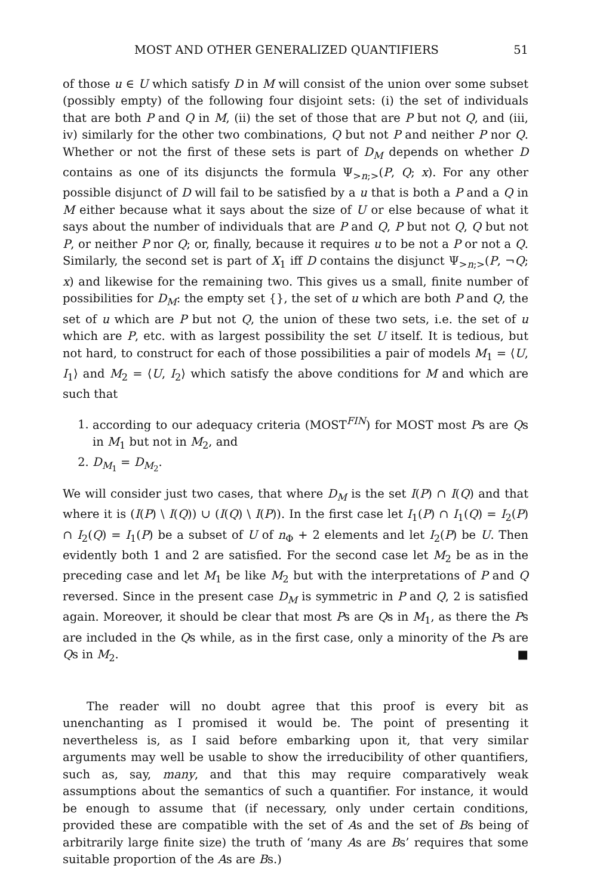MOST AND OTHER GENERALIZED QUANTIFIERS 51
of those u ∈ U which satisfy D in M will consist of the union over some subset (possibly empty) of the following four disjoint sets: (i) the set of individuals that are both P and Q in M, (ii) the set of those that are P but not Q, and (iii, iv) similarly for the other two combinations, Q but not P and neither P nor Q. Whether or not the first of these sets is part of D<sub>M</sub> depends on whether D contains as one of its disjuncts the formula Ψ<sub>>n;></sub>(P, Q; x). For any other possible disjunct of D will fail to be satisfied by a u that is both a P and a Q in M either because what it says about the size of U or else because of what it says about the number of individuals that are P and Q, P but not Q, Q but not P, or neither P nor Q; or, finally, because it requires u to be not a P or not a Q. Similarly, the second set is part of X<sub>1</sub> iff D contains the disjunct Ψ<sub>>n;></sub>(P, ¬Q; x) and likewise for the remaining two. This gives us a small, finite number of possibilities for D<sub>M</sub>: the empty set {}, the set of u which are both P and Q, the set of u which are P but not Q, the union of these two sets, i.e. the set of u which are P, etc. with as largest possibility the set U itself. It is tedious, but not hard, to construct for each of those possibilities a pair of models M<sub>1</sub> = ⟨U, I<sub>1</sub>⟩ and M<sub>2</sub> = ⟨U, I<sub>2</sub>⟩ which satisfy the above conditions for M and which are such that
1. according to our adequacy criteria (MOST<sup>FIN</sup>) for MOST most Ps are Qs in M<sub>1</sub> but not in M<sub>2</sub>, and
2. D<sub>M<sub>1</sub></sub> = D<sub>M<sub>2</sub></sub>.
We will consider just two cases, that where D<sub>M</sub> is the set I(P) ∩ I(Q) and that where it is (I(P) \ I(Q)) ∪ (I(Q) \ I(P)). In the first case let I<sub>1</sub>(P) ∩ I<sub>1</sub>(Q) = I<sub>2</sub>(P) ∩ I<sub>2</sub>(Q) = I<sub>1</sub>(P) be a subset of U of n<sub>Φ</sub> + 2 elements and let I<sub>2</sub>(P) be U. Then evidently both 1 and 2 are satisfied. For the second case let M<sub>2</sub> be as in the preceding case and let M<sub>1</sub> be like M<sub>2</sub> but with the interpretations of P and Q reversed. Since in the present case D<sub>M</sub> is symmetric in P and Q, 2 is satisfied again. Moreover, it should be clear that most Ps are Qs in M<sub>1</sub>, as there the Ps are included in the Qs while, as in the first case, only a minority of the Ps are Qs in M<sub>2</sub>. ■
The reader will no doubt agree that this proof is every bit as unenchanting as I promised it would be. The point of presenting it nevertheless is, as I said before embarking upon it, that very similar arguments may well be usable to show the irreducibility of other quantifiers, such as, say, many, and that this may require comparatively weak assumptions about the semantics of such a quantifier. For instance, it would be enough to assume that (if necessary, only under certain conditions, provided these are compatible with the set of As and the set of Bs being of arbitrarily large finite size) the truth of ‘many As are Bs’ requires that some suitable proportion of the As are Bs.)